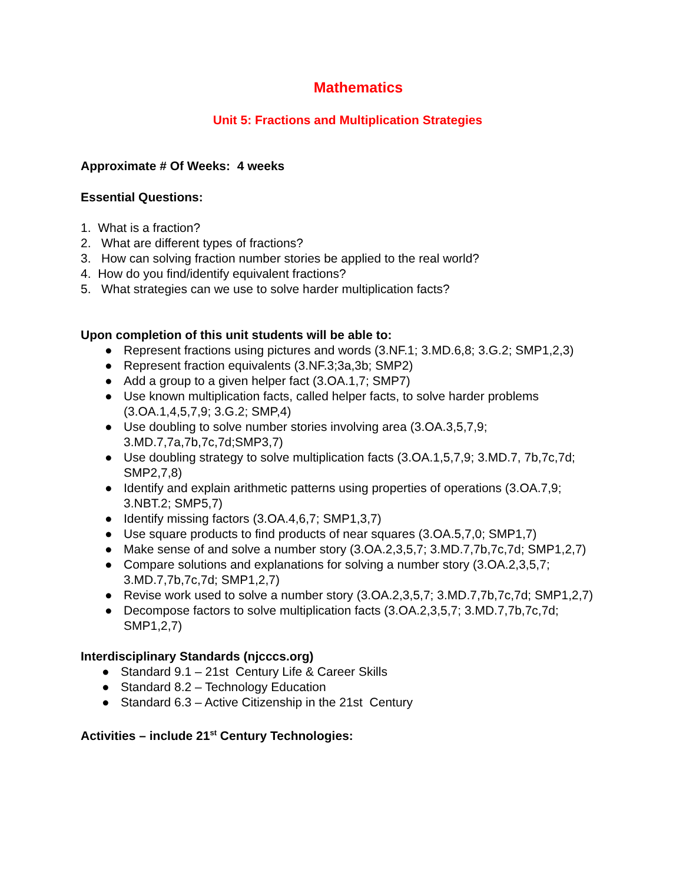Mathematics
Unit 5: Fractions and Multiplication Strategies
Approximate # Of Weeks: 4 weeks
Essential Questions:
1. What is a fraction?
2. What are different types of fractions?
3. How can solving fraction number stories be applied to the real world?
4. How do you find/identify equivalent fractions?
5. What strategies can we use to solve harder multiplication facts?
Upon completion of this unit students will be able to:
● Represent fractions using pictures and words (3.NF.1; 3.MD.6,8; 3.G.2; SMP1,2,3)
● Represent fraction equivalents (3.NF.3;3a,3b; SMP2)
● Add a group to a given helper fact (3.OA.1,7; SMP7)
● Use known multiplication facts, called helper facts, to solve harder problems (3.OA.1,4,5,7,9; 3.G.2; SMP,4)
● Use doubling to solve number stories involving area (3.OA.3,5,7,9; 3.MD.7,7a,7b,7c,7d;SMP3,7)
● Use doubling strategy to solve multiplication facts (3.OA.1,5,7,9; 3.MD.7, 7b,7c,7d; SMP2,7,8)
● Identify and explain arithmetic patterns using properties of operations (3.OA.7,9; 3.NBT.2; SMP5,7)
● Identify missing factors (3.OA.4,6,7; SMP1,3,7)
● Use square products to find products of near squares (3.OA.5,7,0; SMP1,7)
● Make sense of and solve a number story (3.OA.2,3,5,7; 3.MD.7,7b,7c,7d; SMP1,2,7)
● Compare solutions and explanations for solving a number story (3.OA.2,3,5,7; 3.MD.7,7b,7c,7d; SMP1,2,7)
● Revise work used to solve a number story (3.OA.2,3,5,7; 3.MD.7,7b,7c,7d; SMP1,2,7)
● Decompose factors to solve multiplication facts (3.OA.2,3,5,7; 3.MD.7,7b,7c,7d; SMP1,2,7)
Interdisciplinary Standards (njcccs.org)
● Standard 9.1 – 21st Century Life & Career Skills
● Standard 8.2 – Technology Education
● Standard 6.3 – Active Citizenship in the 21st Century
Activities – include 21<sup>st</sup> Century Technologies: